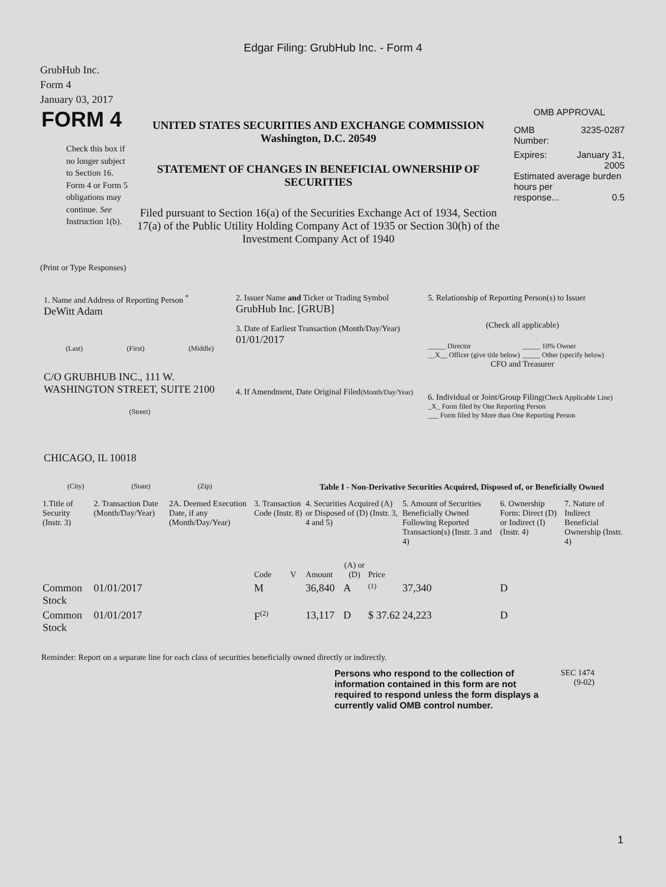Edgar Filing: GrubHub Inc. - Form 4
GrubHub Inc.
Form 4
January 03, 2017
FORM 4
Check this box if no longer subject to Section 16. Form 4 or Form 5 obligations may continue. See Instruction 1(b).
UNITED STATES SECURITIES AND EXCHANGE COMMISSION
Washington, D.C. 20549
STATEMENT OF CHANGES IN BENEFICIAL OWNERSHIP OF SECURITIES
Filed pursuant to Section 16(a) of the Securities Exchange Act of 1934, Section 17(a) of the Public Utility Holding Company Act of 1935 or Section 30(h) of the Investment Company Act of 1940
OMB APPROVAL
OMB
Number: 3235-0287
Expires: January 31,
2005
Estimated average burden hours per
response... 0.5
(Print or Type Responses)
1. Name and Address of Reporting Person <sup>*</sup>
DeWitt Adam
(Last) (First) (Middle)
C/O GRUBHUB INC., 111 W. WASHINGTON STREET, SUITE 2100
(Street)
CHICAGO, IL 10018
(City) (State) (Zip)
2. Issuer Name and Ticker or Trading Symbol
GrubHub Inc. [GRUB]
3. Date of Earliest Transaction (Month/Day/Year)
01/01/2017
4. If Amendment, Date Original Filed(Month/Day/Year)
5. Relationship of Reporting Person(s) to Issuer
(Check all applicable)
_____ Director
__X__ Officer (give title below) _____ 10% Owner
_____ Other (specify below)
CFO and Treasurer
6. Individual or Joint/Group Filing(Check Applicable Line)
_X_ Form filed by One Reporting Person
___ Form filed by More than One Reporting Person
Table I - Non-Derivative Securities Acquired, Disposed of, or Beneficially Owned
| 1.Title of Security (Instr. 3) | 2. Transaction Date (Month/Day/Year) | 2A. Deemed Execution Date, if any (Month/Day/Year) | 3. Transaction Code (Instr. 8) | | 4. Securities Acquired (A) or Disposed of (D) (Instr. 3, 4 and 5) | | | 5. Amount of Securities Beneficially Owned Following Reported Transaction(s) (Instr. 3 and 4) | 6. Ownership Form: Direct (D) or Indirect (I) (Instr. 4) | 7. Nature of Indirect Beneficial Ownership (Instr. 4) |
| --- | --- | --- | --- | --- | --- | --- | --- | --- | --- | --- |
| | | | Code | V | Amount | (A) or (D) | Price | | | |
| Common Stock | 01/01/2017 | | M | | 36,840 | A | <sup>(1)</sup> | 37,340 | D | |
| Common Stock | 01/01/2017 | | F<sup>(2)</sup> | | 13,117 | D | $ 37.62 | 24,223 | D | |
Reminder: Report on a separate line for each class of securities beneficially owned directly or indirectly.
Persons who respond to the collection of information contained in this form are not required to respond unless the form displays a currently valid OMB control number.
SEC 1474
(9-02)
1